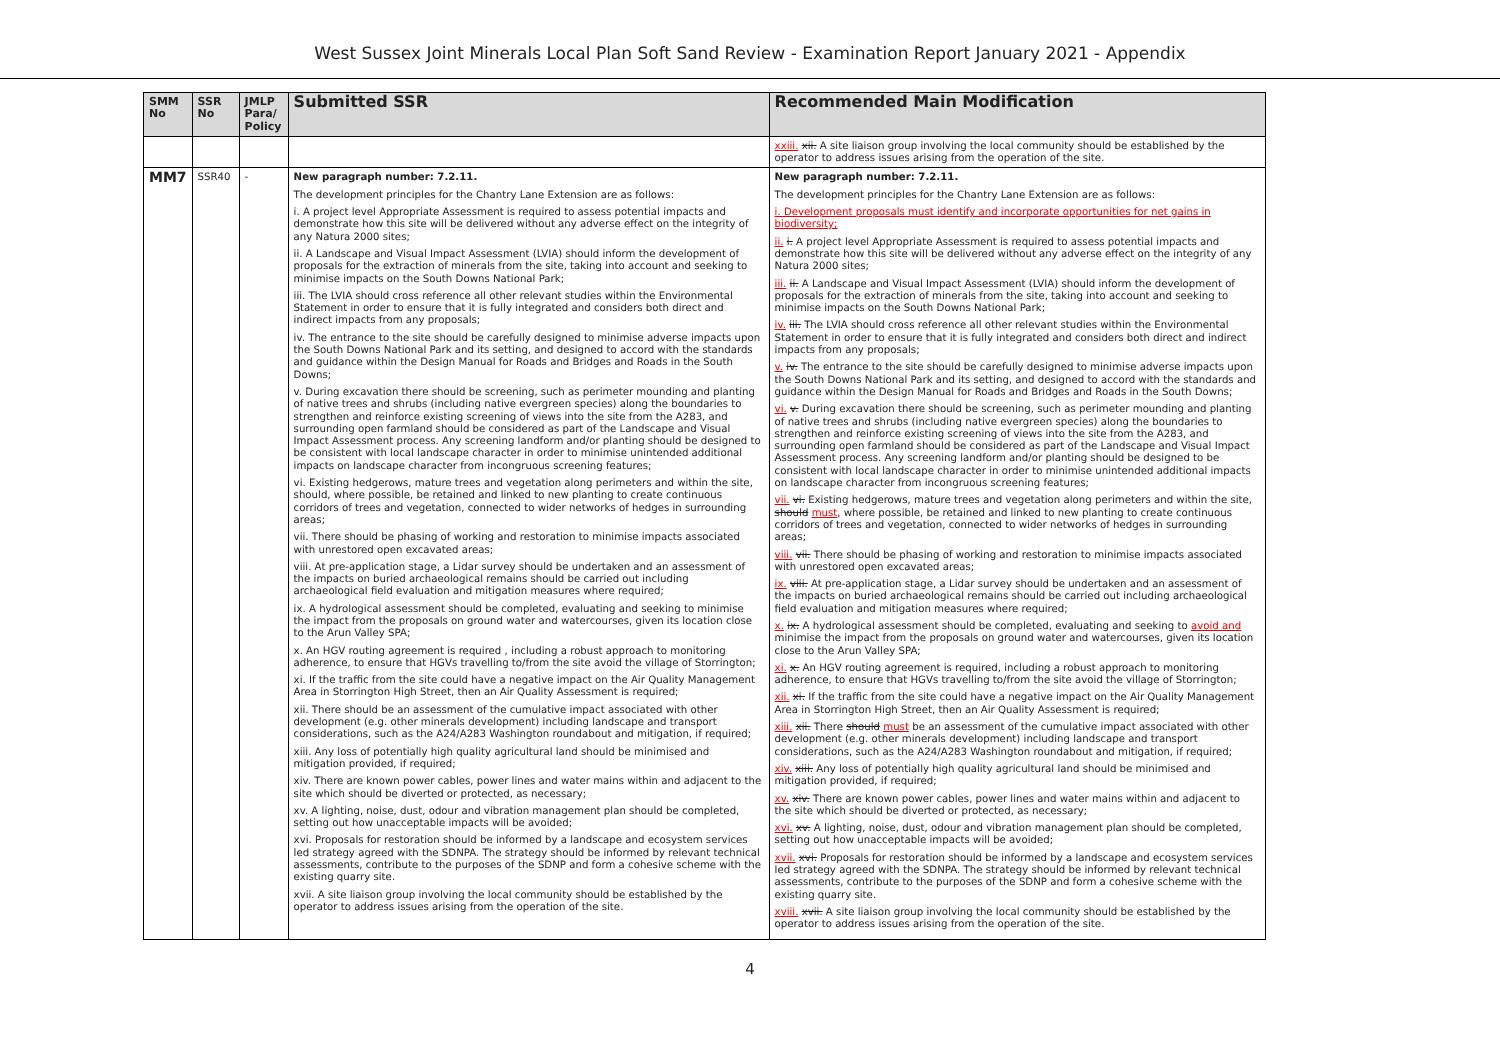West Sussex Joint Minerals Local Plan Soft Sand Review - Examination Report January 2021 - Appendix
| SMM No | SSR No | JMLP Para/ Policy | Submitted SSR | Recommended Main Modification |
| --- | --- | --- | --- | --- |
| | | | | xxiii. xii. A site liaison group involving the local community should be established by the operator to address issues arising from the operation of the site. |
| MM7 | SSR40 | - | New paragraph number: 7.2.11. The development principles for the Chantry Lane Extension are as follows: i. A project level Appropriate Assessment is required to assess potential impacts and demonstrate how this site will be delivered without any adverse effect on the integrity of any Natura 2000 sites; ii. A Landscape and Visual Impact Assessment (LVIA) should inform the development of proposals for the extraction of minerals from the site, taking into account and seeking to minimise impacts on the South Downs National Park; iii. The LVIA should cross reference all other relevant studies within the Environmental Statement in order to ensure that it is fully integrated and considers both direct and indirect impacts from any proposals; iv. The entrance to the site should be carefully designed to minimise adverse impacts upon the South Downs National Park and its setting, and designed to accord with the standards and guidance within the Design Manual for Roads and Bridges and Roads in the South Downs; v. During excavation there should be screening, such as perimeter mounding and planting of native trees and shrubs (including native evergreen species) along the boundaries to strengthen and reinforce existing screening of views into the site from the A283, and surrounding open farmland should be considered as part of the Landscape and Visual Impact Assessment process. Any screening landform and/or planting should be designed to be consistent with local landscape character in order to minimise unintended additional impacts on landscape character from incongruous screening features; vi. Existing hedgerows, mature trees and vegetation along perimeters and within the site, should, where possible, be retained and linked to new planting to create continuous corridors of trees and vegetation, connected to wider networks of hedges in surrounding areas; vii. There should be phasing of working and restoration to minimise impacts associated with unrestored open excavated areas; viii. At pre-application stage, a Lidar survey should be undertaken and an assessment of the impacts on buried archaeological remains should be carried out including archaeological field evaluation and mitigation measures where required; ix. A hydrological assessment should be completed, evaluating and seeking to minimise the impact from the proposals on ground water and watercourses, given its location close to the Arun Valley SPA; x. An HGV routing agreement is required , including a robust approach to monitoring adherence, to ensure that HGVs travelling to/from the site avoid the village of Storrington; xi. If the traffic from the site could have a negative impact on the Air Quality Management Area in Storrington High Street, then an Air Quality Assessment is required; xii. There should be an assessment of the cumulative impact associated with other development (e.g. other minerals development) including landscape and transport considerations, such as the A24/A283 Washington roundabout and mitigation, if required; xiii. Any loss of potentially high quality agricultural land should be minimised and mitigation provided, if required; xiv. There are known power cables, power lines and water mains within and adjacent to the site which should be diverted or protected, as necessary; xv. A lighting, noise, dust, odour and vibration management plan should be completed, setting out how unacceptable impacts will be avoided; xvi. Proposals for restoration should be informed by a landscape and ecosystem services led strategy agreed with the SDNPA. The strategy should be informed by relevant technical assessments, contribute to the purposes of the SDNP and form a cohesive scheme with the existing quarry site. xvii. A site liaison group involving the local community should be established by the operator to address issues arising from the operation of the site. | New paragraph number: 7.2.11. The development principles for the Chantry Lane Extension are as follows: i. Development proposals must identify and incorporate opportunities for net gains in biodiversity; ii. i. A project level Appropriate Assessment is required to assess potential impacts and demonstrate how this site will be delivered without any adverse effect on the integrity of any Natura 2000 sites; iii. ii. A Landscape and Visual Impact Assessment (LVIA) should inform the development of proposals for the extraction of minerals from the site, taking into account and seeking to minimise impacts on the South Downs National Park; iv. iii. The LVIA should cross reference all other relevant studies within the Environmental Statement in order to ensure that it is fully integrated and considers both direct and indirect impacts from any proposals; v. iv. The entrance to the site should be carefully designed to minimise adverse impacts upon the South Downs National Park and its setting, and designed to accord with the standards and guidance within the Design Manual for Roads and Bridges and Roads in the South Downs; vi. v. During excavation there should be screening, such as perimeter mounding and planting of native trees and shrubs (including native evergreen species) along the boundaries to strengthen and reinforce existing screening of views into the site from the A283, and surrounding open farmland should be considered as part of the Landscape and Visual Impact Assessment process. Any screening landform and/or planting should be designed to be consistent with local landscape character in order to minimise unintended additional impacts on landscape character from incongruous screening features; vii. vi. Existing hedgerows, mature trees and vegetation along perimeters and within the site, should must , where possible, be retained and linked to new planting to create continuous corridors of trees and vegetation, connected to wider networks of hedges in surrounding areas; viii. vii. There should be phasing of working and restoration to minimise impacts associated with unrestored open excavated areas; ix. viii. At pre-application stage, a Lidar survey should be undertaken and an assessment of the impacts on buried archaeological remains should be carried out including archaeological field evaluation and mitigation measures where required; x. ix. A hydrological assessment should be completed, evaluating and seeking to avoid and minimise the impact from the proposals on ground water and watercourses, given its location close to the Arun Valley SPA; xi. x. An HGV routing agreement is required, including a robust approach to monitoring adherence, to ensure that HGVs travelling to/from the site avoid the village of Storrington; xii. xi. If the traffic from the site could have a negative impact on the Air Quality Management Area in Storrington High Street, then an Air Quality Assessment is required; xiii. xii. There should must be an assessment of the cumulative impact associated with other development (e.g. other minerals development) including landscape and transport considerations, such as the A24/A283 Washington roundabout and mitigation, if required; xiv. xiii. Any loss of potentially high quality agricultural land should be minimised and mitigation provided, if required; xv. xiv. There are known power cables, power lines and water mains within and adjacent to the site which should be diverted or protected, as necessary; xvi. xv. A lighting, noise, dust, odour and vibration management plan should be completed, setting out how unacceptable impacts will be avoided; xvii. xvi. Proposals for restoration should be informed by a landscape and ecosystem services led strategy agreed with the SDNPA. The strategy should be informed by relevant technical assessments, contribute to the purposes of the SDNP and form a cohesive scheme with the existing quarry site. xviii. xvii. A site liaison group involving the local community should be established by the operator to address issues arising from the operation of the site. |
4